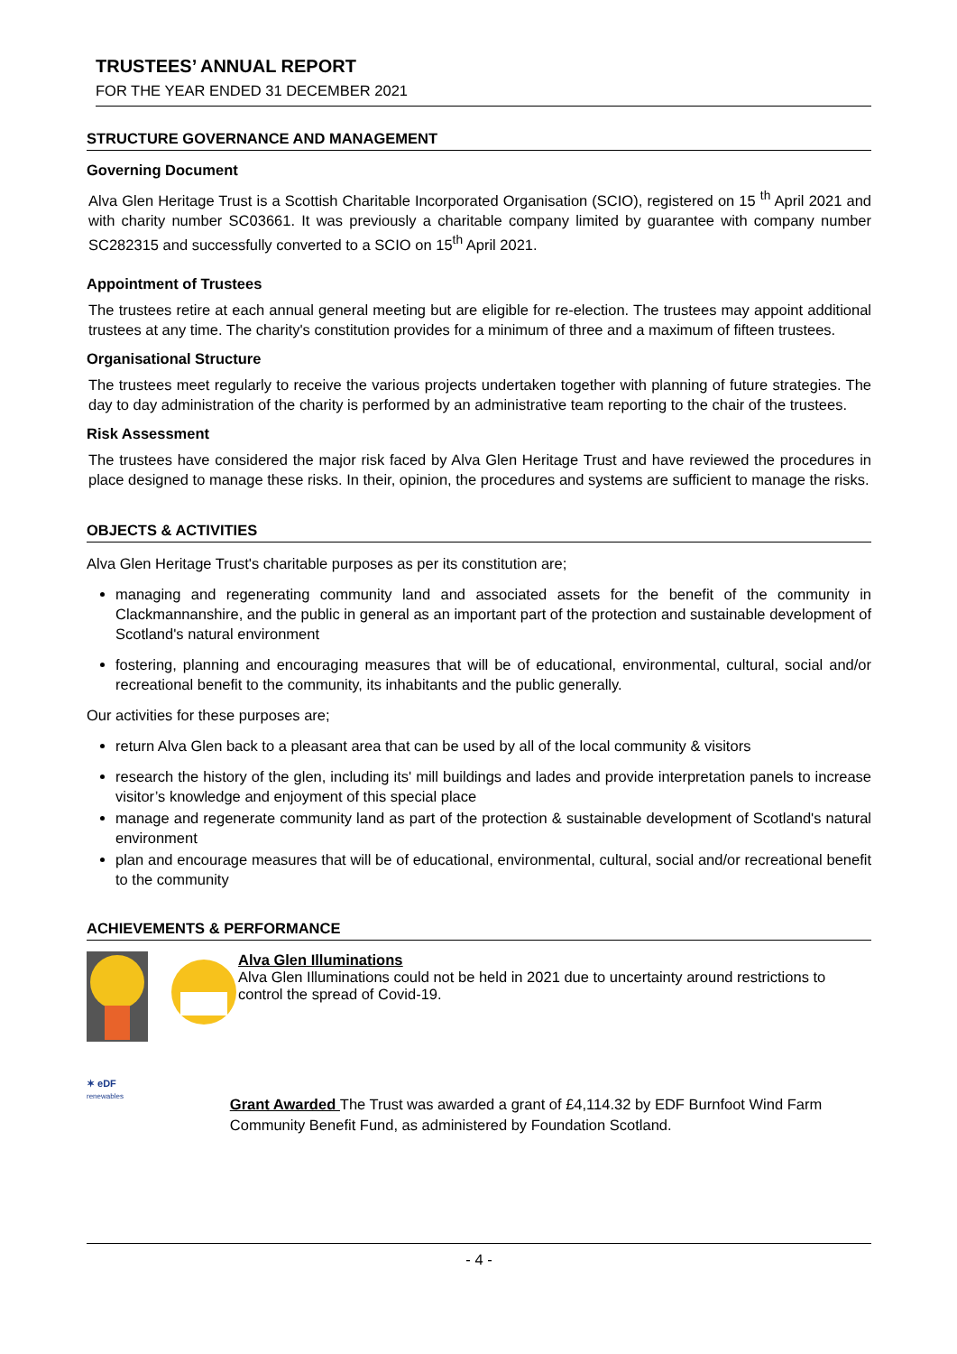TRUSTEES’ ANNUAL REPORT
FOR THE YEAR ENDED 31 DECEMBER 2021
STRUCTURE GOVERNANCE AND MANAGEMENT
Governing Document
Alva Glen Heritage Trust is a Scottish Charitable Incorporated Organisation (SCIO), registered on 15 <sup>th</sup> April 2021 and with charity number SC03661. It was previously a charitable company limited by guarantee with company number SC282315 and successfully converted to a SCIO on 15<sup>th</sup> April 2021.
Appointment of Trustees
The trustees retire at each annual general meeting but are eligible for re-election. The trustees may appoint additional trustees at any time. The charity's constitution provides for a minimum of three and a maximum of fifteen trustees.
Organisational Structure
The trustees meet regularly to receive the various projects undertaken together with planning of future strategies. The day to day administration of the charity is performed by an administrative team reporting to the chair of the trustees.
Risk Assessment
The trustees have considered the major risk faced by Alva Glen Heritage Trust and have reviewed the procedures in place designed to manage these risks. In their, opinion, the procedures and systems are sufficient to manage the risks.
OBJECTS & ACTIVITIES
Alva Glen Heritage Trust's charitable purposes as per its constitution are;
managing and regenerating community land and associated assets for the benefit of the community in Clackmannanshire, and the public in general as an important part of the protection and sustainable development of Scotland's natural environment
fostering, planning and encouraging measures that will be of educational, environmental, cultural, social and/or recreational benefit to the community, its inhabitants and the public generally.
Our activities for these purposes are;
return Alva Glen back to a pleasant area that can be used by all of the local community & visitors
research the history of the glen, including its' mill buildings and lades and provide interpretation panels to increase visitor’s knowledge and enjoyment of this special place
manage and regenerate community land as part of the protection & sustainable development of Scotland's natural environment
plan and encourage measures that will be of educational, environmental, cultural, social and/or recreational benefit to the community
ACHIEVEMENTS & PERFORMANCE
Alva Glen Illuminations
Alva Glen Illuminations could not be held in 2021 due to uncertainty around restrictions to control the spread of Covid-19.
✶ eDF
renewables
Grant Awarded The Trust was awarded a grant of £4,114.32 by EDF Burnfoot Wind Farm Community Benefit Fund, as administered by Foundation Scotland.
- 4 -